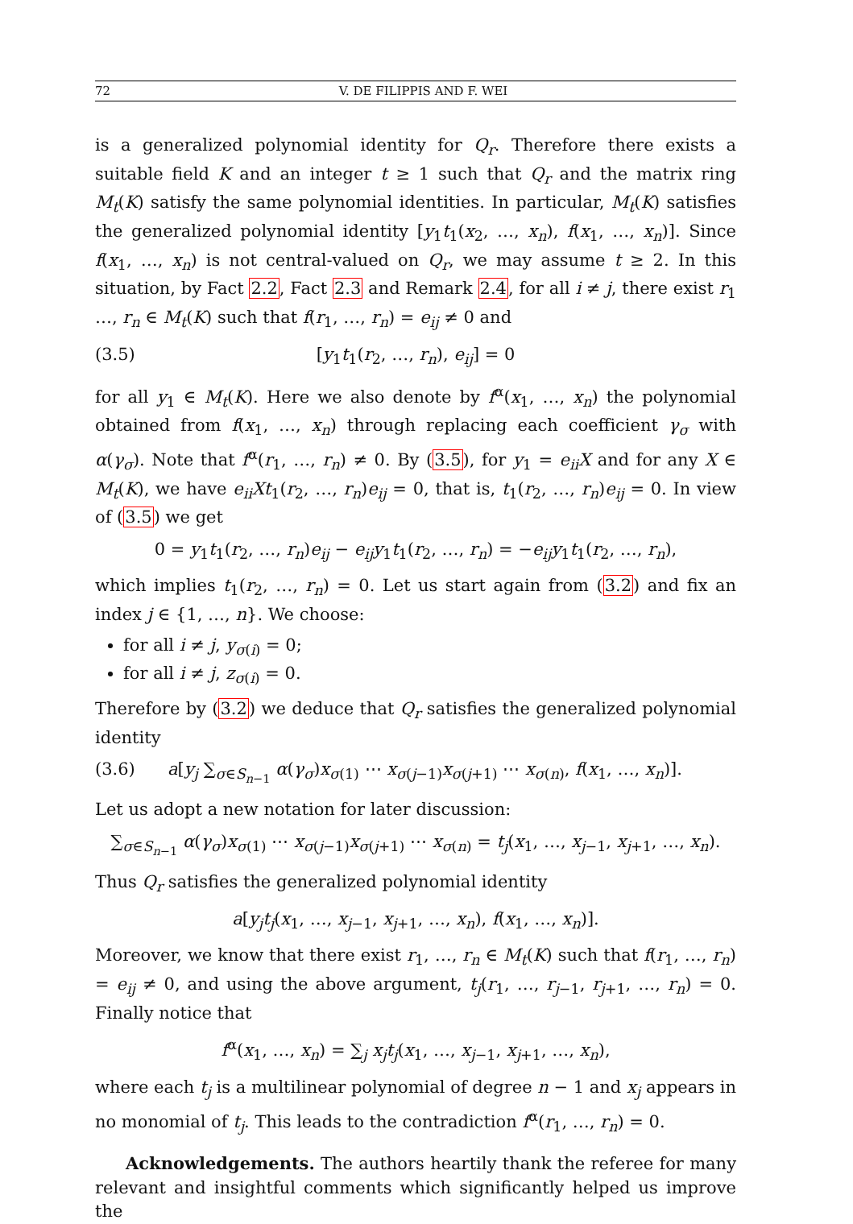72 V. DE FILIPPIS AND F. WEI
is a generalized polynomial identity for Q<sub>r</sub>. Therefore there exists a suitable field K and an integer t ≥ 1 such that Q<sub>r</sub> and the matrix ring M<sub>t</sub>(K) satisfy the same polynomial identities. In particular, M<sub>t</sub>(K) satisfies the generalized polynomial identity [y<sub>1</sub>t<sub>1</sub>(x<sub>2</sub>, …, x<sub>n</sub>), f(x<sub>1</sub>, …, x<sub>n</sub>)]. Since f(x<sub>1</sub>, …, x<sub>n</sub>) is not central-valued on Q<sub>r</sub>, we may assume t ≥ 2. In this situation, by Fact 2.2, Fact 2.3 and Remark 2.4, for all i ≠ j, there exist r<sub>1</sub> …, r<sub>n</sub> ∈ M<sub>t</sub>(K) such that f(r<sub>1</sub>, …, r<sub>n</sub>) = e<sub>ij</sub> ≠ 0 and
(3.5) [y<sub>1</sub>t<sub>1</sub>(r<sub>2</sub>, …, r<sub>n</sub>), e<sub>ij</sub>] = 0
for all y<sub>1</sub> ∈ M<sub>t</sub>(K). Here we also denote by f<sup>α</sup>(x<sub>1</sub>, …, x<sub>n</sub>) the polynomial obtained from f(x<sub>1</sub>, …, x<sub>n</sub>) through replacing each coefficient γ<sub>σ</sub> with α(γ<sub>σ</sub>). Note that f<sup>α</sup>(r<sub>1</sub>, …, r<sub>n</sub>) ≠ 0. By (3.5), for y<sub>1</sub> = e<sub>ii</sub>X and for any X ∈ M<sub>t</sub>(K), we have e<sub>ii</sub>Xt<sub>1</sub>(r<sub>2</sub>, …, r<sub>n</sub>)e<sub>ij</sub> = 0, that is, t<sub>1</sub>(r<sub>2</sub>, …, r<sub>n</sub>)e<sub>ij</sub> = 0. In view of (3.5) we get
0 = y<sub>1</sub>t<sub>1</sub>(r<sub>2</sub>, …, r<sub>n</sub>)e<sub>ij</sub> − e<sub>ij</sub>y<sub>1</sub>t<sub>1</sub>(r<sub>2</sub>, …, r<sub>n</sub>) = −e<sub>ij</sub>y<sub>1</sub>t<sub>1</sub>(r<sub>2</sub>, …, r<sub>n</sub>),
which implies t<sub>1</sub>(r<sub>2</sub>, …, r<sub>n</sub>) = 0. Let us start again from (3.2) and fix an index j ∈ {1, …, n}. We choose:
for all i ≠ j, y<sub>σ(i)</sub> = 0;
for all i ≠ j, z<sub>σ(i)</sub> = 0.
Therefore by (3.2) we deduce that Q<sub>r</sub> satisfies the generalized polynomial identity
(3.6) a[y<sub>j</sub> ∑<sub>σ∈S<sub>n−1</sub></sub> α(γ<sub>σ</sub>)x<sub>σ(1)</sub> ⋯ x<sub>σ(j−1)</sub>x<sub>σ(j+1)</sub> ⋯ x<sub>σ(n)</sub>, f(x<sub>1</sub>, …, x<sub>n</sub>)].
Let us adopt a new notation for later discussion:
∑<sub>σ∈S<sub>n−1</sub></sub> α(γ<sub>σ</sub>)x<sub>σ(1)</sub> ⋯ x<sub>σ(j−1)</sub>x<sub>σ(j+1)</sub> ⋯ x<sub>σ(n)</sub> = t<sub>j</sub>(x<sub>1</sub>, …, x<sub>j−1</sub>, x<sub>j+1</sub>, …, x<sub>n</sub>).
Thus Q<sub>r</sub> satisfies the generalized polynomial identity
a[y<sub>j</sub>t<sub>j</sub>(x<sub>1</sub>, …, x<sub>j−1</sub>, x<sub>j+1</sub>, …, x<sub>n</sub>), f(x<sub>1</sub>, …, x<sub>n</sub>)].
Moreover, we know that there exist r<sub>1</sub>, …, r<sub>n</sub> ∈ M<sub>t</sub>(K) such that f(r<sub>1</sub>, …, r<sub>n</sub>) = e<sub>ij</sub> ≠ 0, and using the above argument, t<sub>j</sub>(r<sub>1</sub>, …, r<sub>j−1</sub>, r<sub>j+1</sub>, …, r<sub>n</sub>) = 0. Finally notice that
f<sup>α</sup>(x<sub>1</sub>, …, x<sub>n</sub>) = ∑<sub>j</sub> x<sub>j</sub>t<sub>j</sub>(x<sub>1</sub>, …, x<sub>j−1</sub>, x<sub>j+1</sub>, …, x<sub>n</sub>),
where each t<sub>j</sub> is a multilinear polynomial of degree n − 1 and x<sub>j</sub> appears in no monomial of t<sub>j</sub>. This leads to the contradiction f<sup>α</sup>(r<sub>1</sub>, …, r<sub>n</sub>) = 0.
Acknowledgements. The authors heartily thank the referee for many relevant and insightful comments which significantly helped us improve the